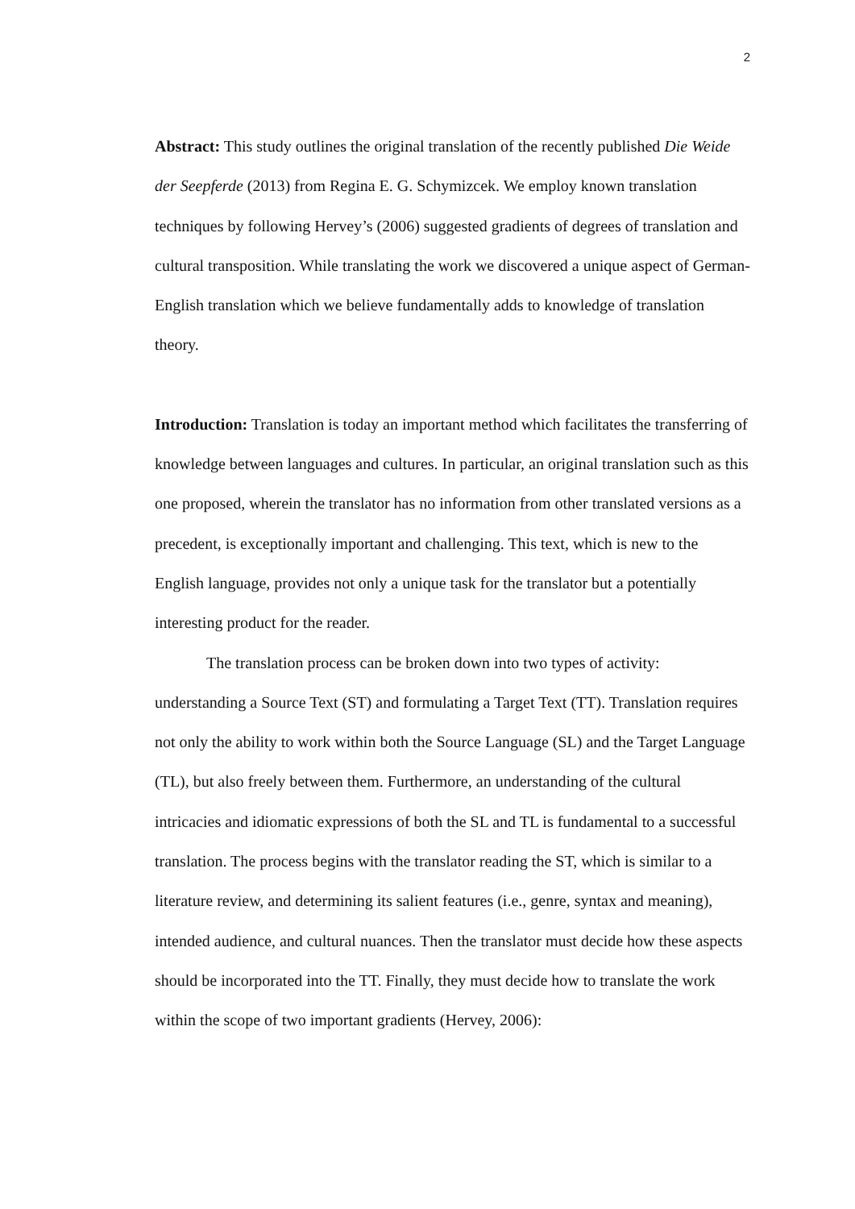2
Abstract: This study outlines the original translation of the recently published Die Weide der Seepferde (2013) from Regina E. G. Schymizcek. We employ known translation techniques by following Hervey’s (2006) suggested gradients of degrees of translation and cultural transposition. While translating the work we discovered a unique aspect of German-English translation which we believe fundamentally adds to knowledge of translation theory.
Introduction: Translation is today an important method which facilitates the transferring of knowledge between languages and cultures. In particular, an original translation such as this one proposed, wherein the translator has no information from other translated versions as a precedent, is exceptionally important and challenging. This text, which is new to the English language, provides not only a unique task for the translator but a potentially interesting product for the reader.
The translation process can be broken down into two types of activity: understanding a Source Text (ST) and formulating a Target Text (TT). Translation requires not only the ability to work within both the Source Language (SL) and the Target Language (TL), but also freely between them. Furthermore, an understanding of the cultural intricacies and idiomatic expressions of both the SL and TL is fundamental to a successful translation. The process begins with the translator reading the ST, which is similar to a literature review, and determining its salient features (i.e., genre, syntax and meaning), intended audience, and cultural nuances. Then the translator must decide how these aspects should be incorporated into the TT. Finally, they must decide how to translate the work within the scope of two important gradients (Hervey, 2006):